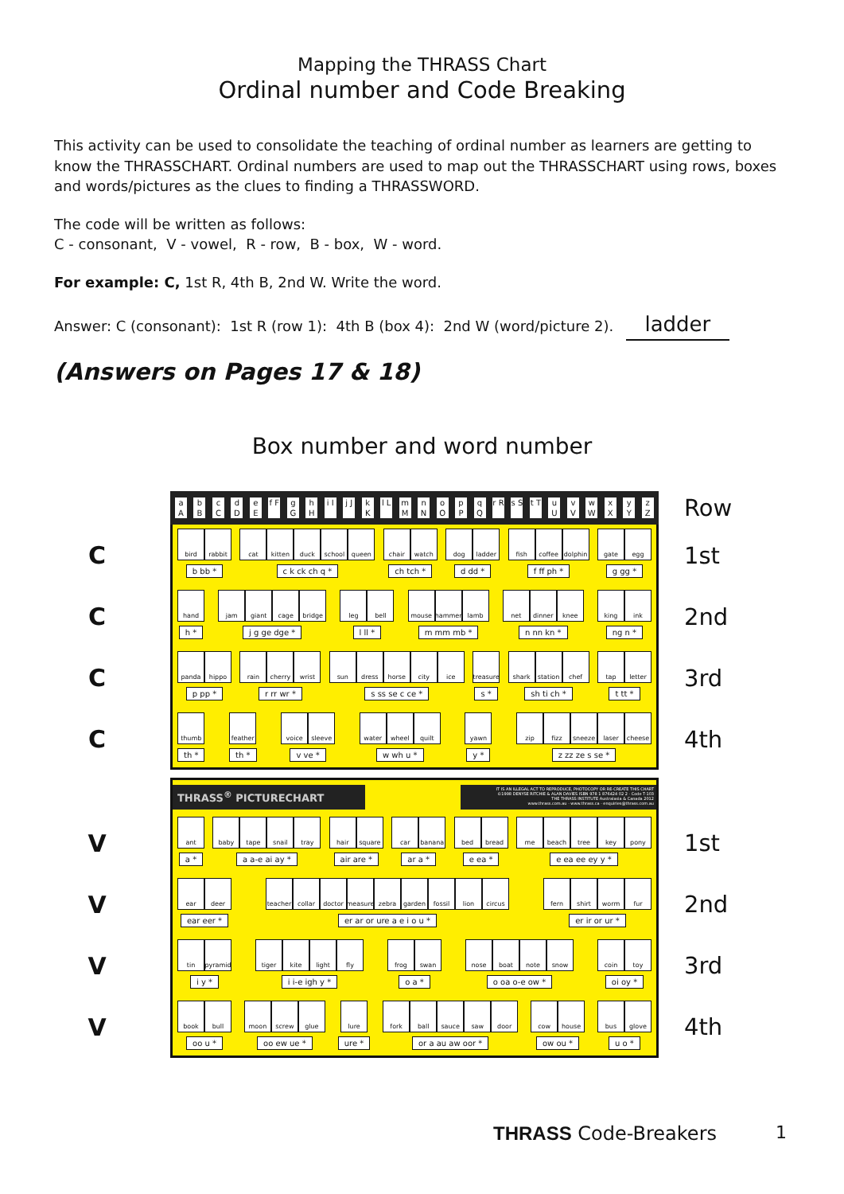Mapping the THRASS Chart
Ordinal number and Code Breaking
This activity can be used to consolidate the teaching of ordinal number as learners are getting to know the THRASSCHART. Ordinal numbers are used to map out the THRASSCHART using rows, boxes and words/pictures as the clues to finding a THRASSWORD.
The code will be written as follows:
C - consonant, V - vowel, R - row, B - box, W - word.
For example: C, 1st R, 4th B, 2nd W. Write the word.
Answer: C (consonant): 1st R (row 1): 4th B (box 4): 2nd W (word/picture 2). ladder
(Answers on Pages 17 & 18)
Box number and word number
a A b B c C d D e E f F g G h H i I j J k K l L m M n N o O p P q Q r R s S t T u U v V w W x X y Y z Z
Row
C
bird rabbit
b bb *
cat kitten duck school queen
c k ck ch q *
chair watch
ch tch *
dog ladder
d dd *
fish coffee dolphin
f ff ph *
gate egg
g gg *
1st
C
hand
h *
jam giant cage bridge
j g ge dge *
leg bell
l ll *
mouse hammer lamb
m mm mb *
net dinner knee
n nn kn *
king ink
ng n *
2nd
C
panda hippo
p pp *
rain cherry wrist
r rr wr *
sun dress horse city ice
s ss se c ce *
treasure
s *
shark station chef
sh ti ch *
tap letter
t tt *
3rd
C
thumb
th *
feather
th *
voice sleeve
v ve *
water wheel quilt
w wh u *
yawn
y *
zip fizz sneeze laser cheese
z zz ze s se *
4th
THRASS<sup>®</sup> PICTURECHART
IT IS AN ILLEGAL ACT TO REPRODUCE, PHOTOCOPY OR RE-CREATE THIS CHART
©1998 DENYSE RITCHIE & ALAN DAVIES ISBN 978 1 876424 02 2 · Code T-103
THE THRASS INSTITUTE Australasia & Canada 2012
www.thrass.com.au · www.thrass.ca · enquiries@thrass.com.au
V
ant
a *
baby tape snail tray
a a-e ai ay *
hair square
air are *
car banana
ar a *
bed bread
e ea *
me beach tree key pony
e ea ee ey y *
1st
V
ear deer
ear eer *
teacher collar doctor measure zebra garden fossil lion circus
er ar or ure a e i o u *
fern shirt worm fur
er ir or ur *
2nd
V
tin pyramid
i y *
tiger kite light fly
i i-e igh y *
frog swan
o a *
nose boat note snow
o oa o-e ow *
coin toy
oi oy *
3rd
V
book bull
oo u *
moon screw glue
oo ew ue *
lure
ure *
fork ball sauce saw door
or a au aw oor *
cow house
ow ou *
bus glove
u o *
4th
THRASS Code-Breakers 1